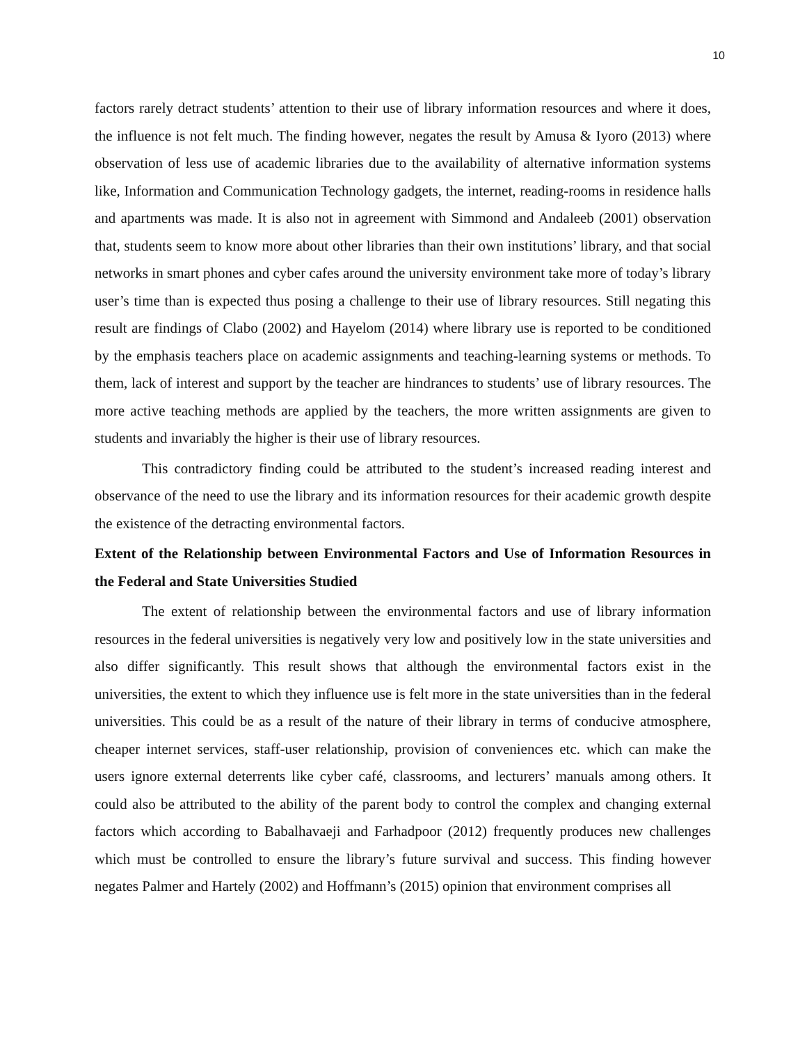10
factors rarely detract students’ attention to their use of library information resources and where it does, the influence is not felt much. The finding however, negates the result by Amusa & Iyoro (2013) where observation of less use of academic libraries due to the availability of alternative information systems like, Information and Communication Technology gadgets, the internet, reading-rooms in residence halls and apartments was made. It is also not in agreement with Simmond and Andaleeb (2001) observation that, students seem to know more about other libraries than their own institutions’ library, and that social networks in smart phones and cyber cafes around the university environment take more of today’s library user’s time than is expected thus posing a challenge to their use of library resources. Still negating this result are findings of Clabo (2002) and Hayelom (2014) where library use is reported to be conditioned by the emphasis teachers place on academic assignments and teaching-learning systems or methods. To them, lack of interest and support by the teacher are hindrances to students’ use of library resources. The more active teaching methods are applied by the teachers, the more written assignments are given to students and invariably the higher is their use of library resources.
This contradictory finding could be attributed to the student’s increased reading interest and observance of the need to use the library and its information resources for their academic growth despite the existence of the detracting environmental factors.
Extent of the Relationship between Environmental Factors and Use of Information Resources in the Federal and State Universities Studied
The extent of relationship between the environmental factors and use of library information resources in the federal universities is negatively very low and positively low in the state universities and also differ significantly. This result shows that although the environmental factors exist in the universities, the extent to which they influence use is felt more in the state universities than in the federal universities. This could be as a result of the nature of their library in terms of conducive atmosphere, cheaper internet services, staff-user relationship, provision of conveniences etc. which can make the users ignore external deterrents like cyber café, classrooms, and lecturers’ manuals among others. It could also be attributed to the ability of the parent body to control the complex and changing external factors which according to Babalhavaeji and Farhadpoor (2012) frequently produces new challenges which must be controlled to ensure the library’s future survival and success. This finding however negates Palmer and Hartely (2002) and Hoffmann’s (2015) opinion that environment comprises all